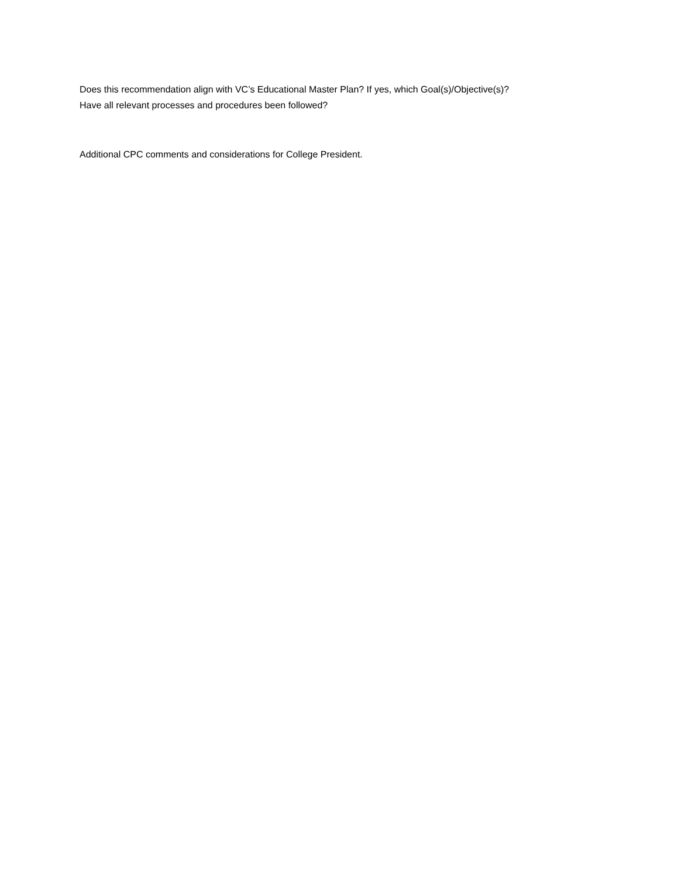Does this recommendation align with VC’s Educational Master Plan? If yes, which Goal(s)/Objective(s)?
Have all relevant processes and procedures been followed?
Additional CPC comments and considerations for College President.